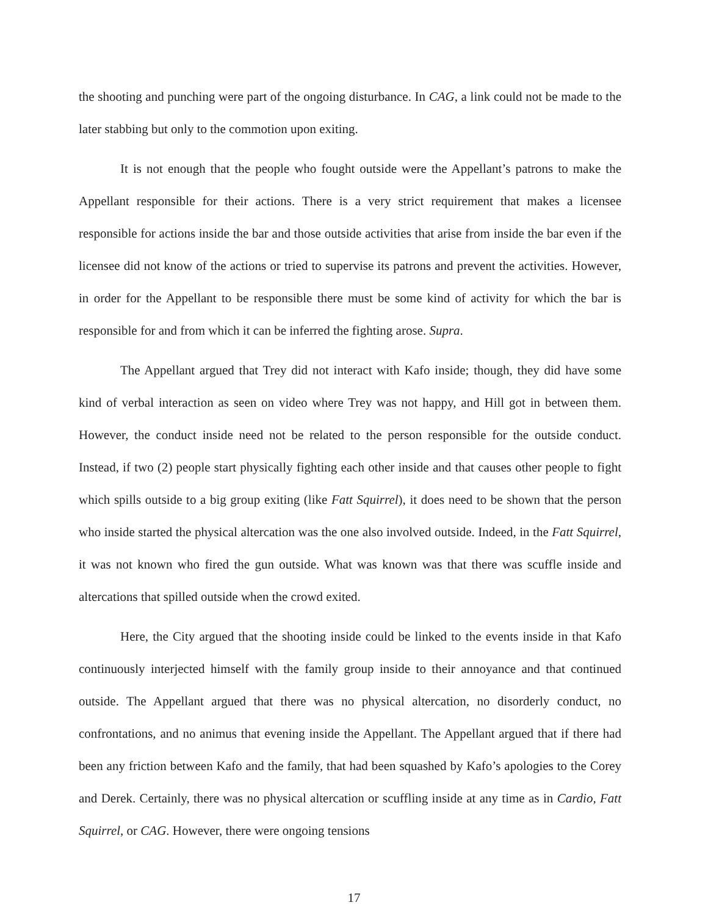the shooting and punching were part of the ongoing disturbance. In CAG, a link could not be made to the later stabbing but only to the commotion upon exiting.
It is not enough that the people who fought outside were the Appellant’s patrons to make the Appellant responsible for their actions. There is a very strict requirement that makes a licensee responsible for actions inside the bar and those outside activities that arise from inside the bar even if the licensee did not know of the actions or tried to supervise its patrons and prevent the activities. However, in order for the Appellant to be responsible there must be some kind of activity for which the bar is responsible for and from which it can be inferred the fighting arose. Supra.
The Appellant argued that Trey did not interact with Kafo inside; though, they did have some kind of verbal interaction as seen on video where Trey was not happy, and Hill got in between them. However, the conduct inside need not be related to the person responsible for the outside conduct. Instead, if two (2) people start physically fighting each other inside and that causes other people to fight which spills outside to a big group exiting (like Fatt Squirrel), it does need to be shown that the person who inside started the physical altercation was the one also involved outside. Indeed, in the Fatt Squirrel, it was not known who fired the gun outside. What was known was that there was scuffle inside and altercations that spilled outside when the crowd exited.
Here, the City argued that the shooting inside could be linked to the events inside in that Kafo continuously interjected himself with the family group inside to their annoyance and that continued outside. The Appellant argued that there was no physical altercation, no disorderly conduct, no confrontations, and no animus that evening inside the Appellant. The Appellant argued that if there had been any friction between Kafo and the family, that had been squashed by Kafo’s apologies to the Corey and Derek. Certainly, there was no physical altercation or scuffling inside at any time as in Cardio, Fatt Squirrel, or CAG. However, there were ongoing tensions
17